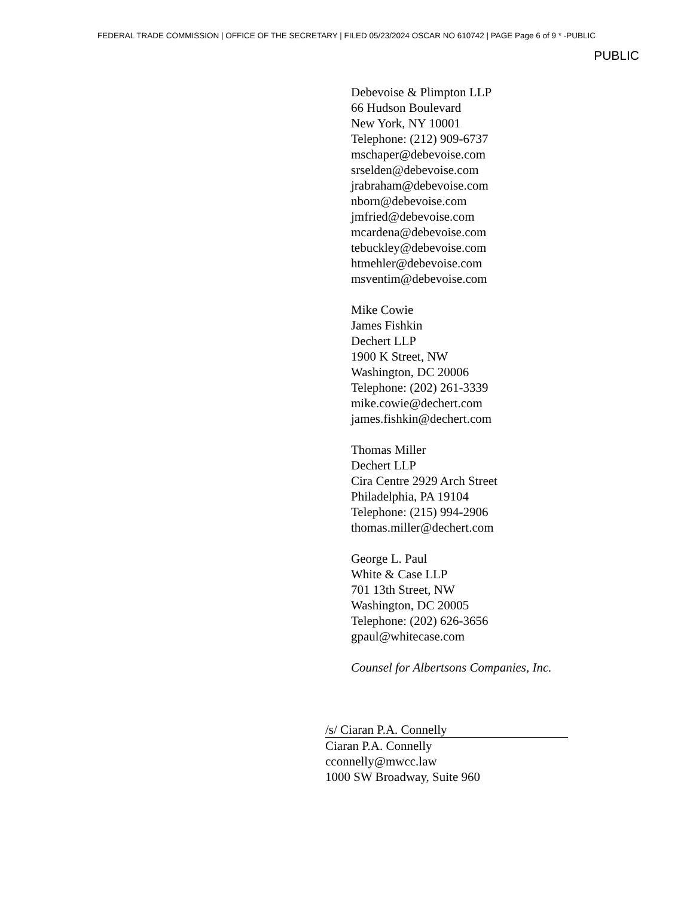FEDERAL TRADE COMMISSION | OFFICE OF THE SECRETARY | FILED 05/23/2024 OSCAR NO 610742 | PAGE Page 6 of 9 * -PUBLIC
PUBLIC
Debevoise & Plimpton LLP
66 Hudson Boulevard
New York, NY 10001
Telephone: (212) 909-6737
mschaper@debevoise.com
srselden@debevoise.com
jrabraham@debevoise.com
nborn@debevoise.com
jmfried@debevoise.com
mcardena@debevoise.com
tebuckley@debevoise.com
htmehler@debevoise.com
msventim@debevoise.com
Mike Cowie
James Fishkin
Dechert LLP
1900 K Street, NW
Washington, DC 20006
Telephone: (202) 261-3339
mike.cowie@dechert.com
james.fishkin@dechert.com
Thomas Miller
Dechert LLP
Cira Centre 2929 Arch Street
Philadelphia, PA 19104
Telephone: (215) 994-2906
thomas.miller@dechert.com
George L. Paul
White & Case LLP
701 13th Street, NW
Washington, DC 20005
Telephone: (202) 626-3656
gpaul@whitecase.com
Counsel for Albertsons Companies, Inc.
/s/ Ciaran P.A. Connelly
Ciaran P.A. Connelly
cconnelly@mwcc.law
1000 SW Broadway, Suite 960